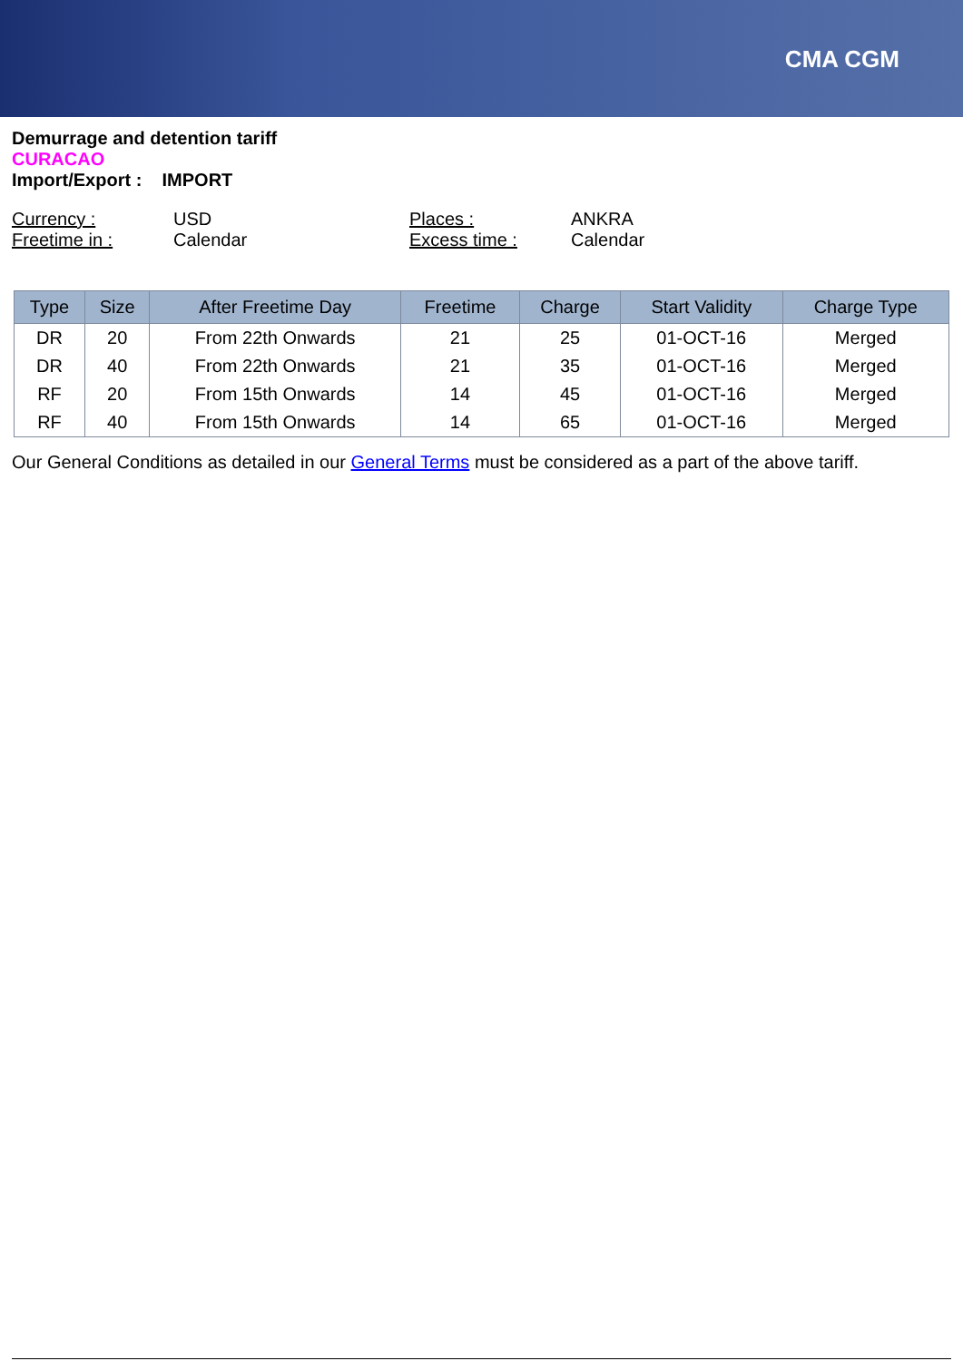CMA CGM
Demurrage and detention tariff
CURACAO
Import/Export : IMPORT
Currency : USD Places : ANKRA Freetime in : Calendar Excess time : Calendar
| Type | Size | After Freetime Day | Freetime | Charge | Start Validity | Charge Type |
| --- | --- | --- | --- | --- | --- | --- |
| DR | 20 | From 22th Onwards | 21 | 25 | 01-OCT-16 | Merged |
| DR | 40 | From 22th Onwards | 21 | 35 | 01-OCT-16 | Merged |
| RF | 20 | From 15th Onwards | 14 | 45 | 01-OCT-16 | Merged |
| RF | 40 | From 15th Onwards | 14 | 65 | 01-OCT-16 | Merged |
Our General Conditions as detailed in our General Terms must be considered as a part of the above tariff.